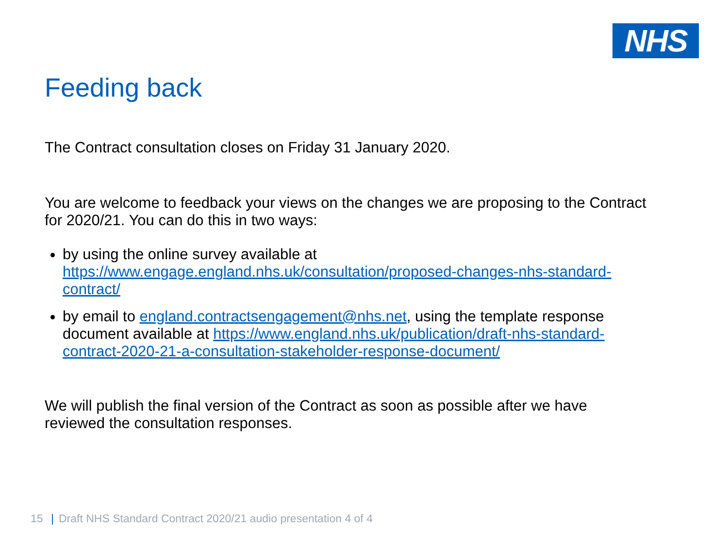NHS
Feeding back
The Contract consultation closes on Friday 31 January 2020.
You are welcome to feedback your views on the changes we are proposing to the Contract for 2020/21. You can do this in two ways:
by using the online survey available at https://www.engage.england.nhs.uk/consultation/proposed-changes-nhs-standard-contract/
by email to england.contractsengagement@nhs.net, using the template response document available at https://www.england.nhs.uk/publication/draft-nhs-standard-contract-2020-21-a-consultation-stakeholder-response-document/
We will publish the final version of the Contract as soon as possible after we have reviewed the consultation responses.
15 | Draft NHS Standard Contract 2020/21 audio presentation 4 of 4